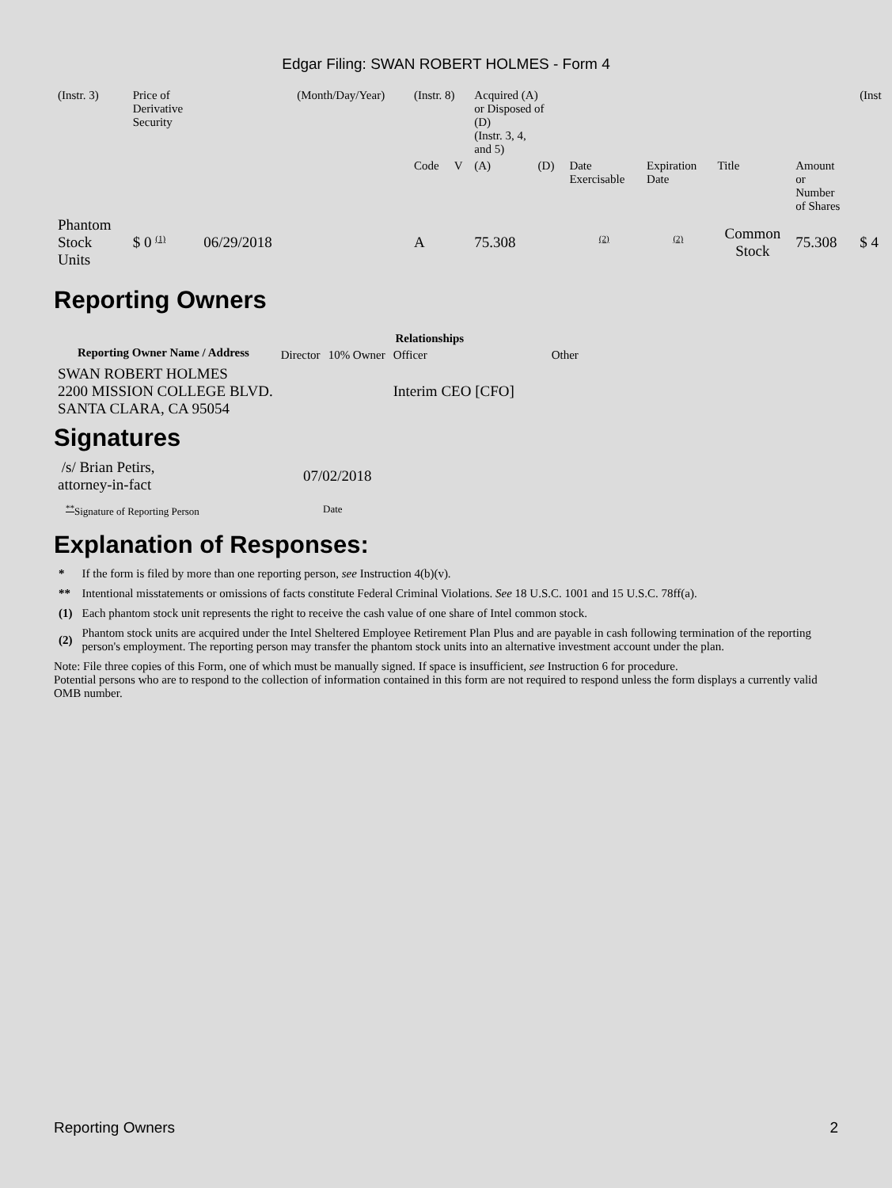Edgar Filing: SWAN ROBERT HOLMES - Form 4
| (Instr. 3) | Price of Derivative Security | | (Month/Day/Year) | (Instr. 8) | | Acquired (A) or Disposed of (D) (Instr. 3, 4, and 5) | | | | | | (Inst |
| | | | | Code | V | (A) | (D) | Date Exercisable | Expiration Date | Title | Amount or Number of Shares | |
| Phantom Stock Units | $ 0 <sup>(1)</sup> | 06/29/2018 | | A | | 75.308 | | <sup>(2)</sup> | <sup>(2)</sup> | Common Stock | 75.308 | $ 4 |
Reporting Owners
| Reporting Owner Name / Address | Relationships | | | |
| --- | --- | --- | --- | --- |
| | Director | 10% Owner | Officer | Other |
| SWAN ROBERT HOLMES 2200 MISSION COLLEGE BLVD. SANTA CLARA, CA 95054 | | | Interim CEO [CFO] | |
Signatures
| /s/ Brian Petirs, attorney-in-fact | 07/02/2018 |
| <sup>**</sup> Signature of Reporting Person | Date |
Explanation of Responses:
| * | If the form is filed by more than one reporting person, see Instruction 4(b)(v). |
| ** | Intentional misstatements or omissions of facts constitute Federal Criminal Violations. See 18 U.S.C. 1001 and 15 U.S.C. 78ff(a). |
| (1) | Each phantom stock unit represents the right to receive the cash value of one share of Intel common stock. |
| (2) | Phantom stock units are acquired under the Intel Sheltered Employee Retirement Plan Plus and are payable in cash following termination of the reporting person's employment. The reporting person may transfer the phantom stock units into an alternative investment account under the plan. |
Note: File three copies of this Form, one of which must be manually signed. If space is insufficient, see Instruction 6 for procedure.
Potential persons who are to respond to the collection of information contained in this form are not required to respond unless the form displays a currently valid OMB number.
Reporting Owners 2